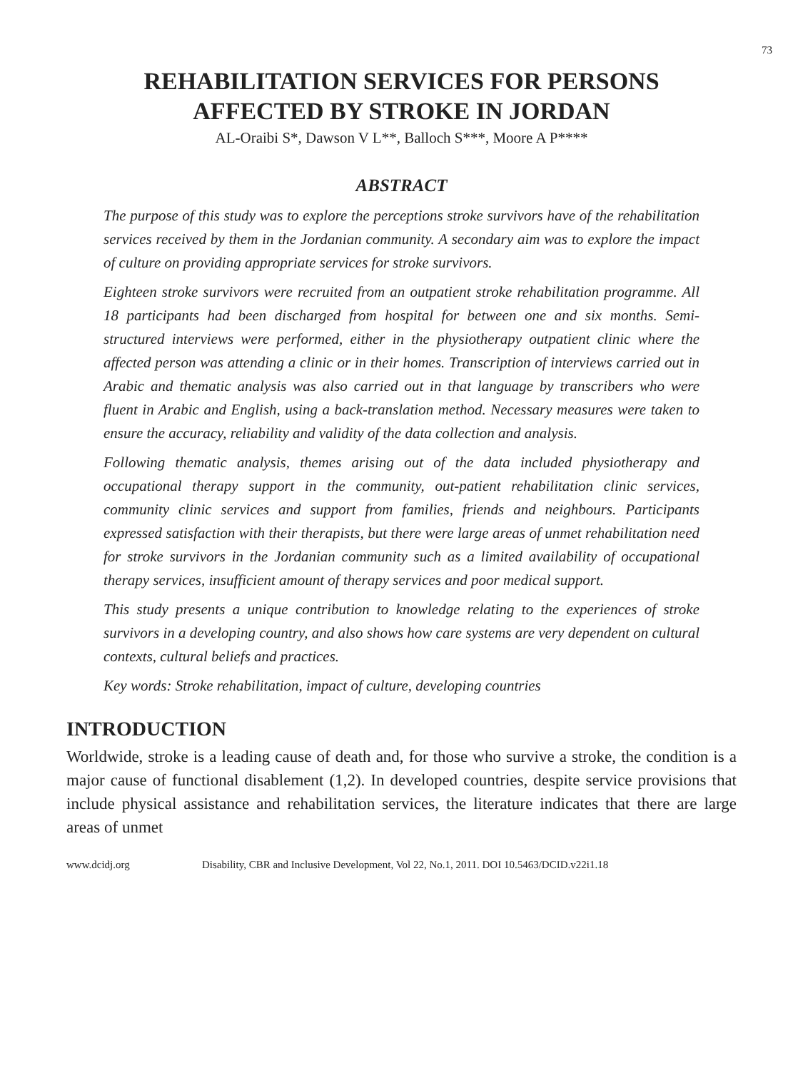73
REHABILITATION SERVICES FOR PERSONS
AFFECTED BY STROKE IN JORDAN
AL-Oraibi S*, Dawson V L**, Balloch S***, Moore A P****
ABSTRACT
The purpose of this study was to explore the perceptions stroke survivors have of the rehabilitation services received by them in the Jordanian community. A secondary aim was to explore the impact of culture on providing appropriate services for stroke survivors.
Eighteen stroke survivors were recruited from an outpatient stroke rehabilitation programme. All 18 participants had been discharged from hospital for between one and six months. Semi-structured interviews were performed, either in the physiotherapy outpatient clinic where the affected person was attending a clinic or in their homes. Transcription of interviews carried out in Arabic and thematic analysis was also carried out in that language by transcribers who were fluent in Arabic and English, using a back-translation method. Necessary measures were taken to ensure the accuracy, reliability and validity of the data collection and analysis.
Following thematic analysis, themes arising out of the data included physiotherapy and occupational therapy support in the community, out-patient rehabilitation clinic services, community clinic services and support from families, friends and neighbours. Participants expressed satisfaction with their therapists, but there were large areas of unmet rehabilitation need for stroke survivors in the Jordanian community such as a limited availability of occupational therapy services, insufficient amount of therapy services and poor medical support.
This study presents a unique contribution to knowledge relating to the experiences of stroke survivors in a developing country, and also shows how care systems are very dependent on cultural contexts, cultural beliefs and practices.
Key words: Stroke rehabilitation, impact of culture, developing countries
INTRODUCTION
Worldwide, stroke is a leading cause of death and, for those who survive a stroke, the condition is a major cause of functional disablement (1,2). In developed countries, despite service provisions that include physical assistance and rehabilitation services, the literature indicates that there are large areas of unmet
www.dcidj.org Disability, CBR and Inclusive Development, Vol 22, No.1, 2011. DOI 10.5463/DCID.v22i1.18